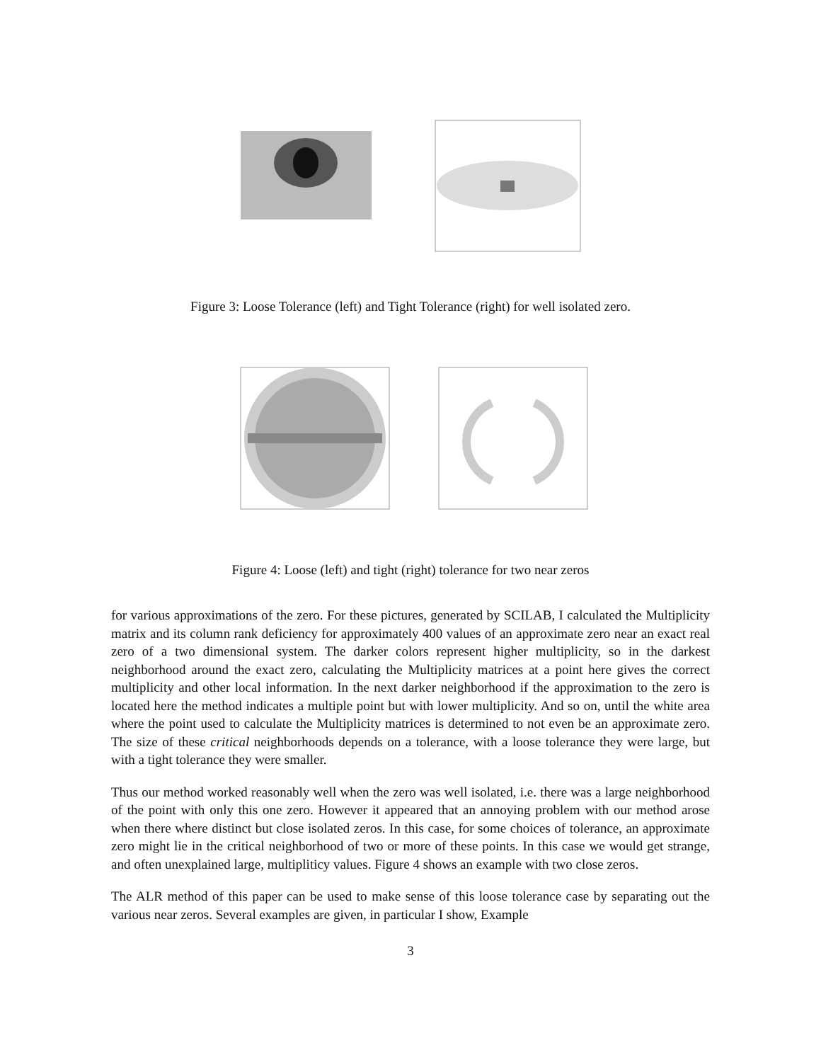Figure 3: Loose Tolerance (left) and Tight Tolerance (right) for well isolated zero.
Figure 4: Loose (left) and tight (right) tolerance for two near zeros
for various approximations of the zero. For these pictures, generated by SCILAB, I calculated the Multiplicity matrix and its column rank deficiency for approximately 400 values of an approximate zero near an exact real zero of a two dimensional system. The darker colors represent higher multiplicity, so in the darkest neighborhood around the exact zero, calculating the Multiplicity matrices at a point here gives the correct multiplicity and other local information. In the next darker neighborhood if the approximation to the zero is located here the method indicates a multiple point but with lower multiplicity. And so on, until the white area where the point used to calculate the Multiplicity matrices is determined to not even be an approximate zero. The size of these critical neighborhoods depends on a tolerance, with a loose tolerance they were large, but with a tight tolerance they were smaller.
Thus our method worked reasonably well when the zero was well isolated, i.e. there was a large neighborhood of the point with only this one zero. However it appeared that an annoying problem with our method arose when there where distinct but close isolated zeros. In this case, for some choices of tolerance, an approximate zero might lie in the critical neighborhood of two or more of these points. In this case we would get strange, and often unexplained large, multipliticy values. Figure 4 shows an example with two close zeros.
The ALR method of this paper can be used to make sense of this loose tolerance case by separating out the various near zeros. Several examples are given, in particular I show, Example
3